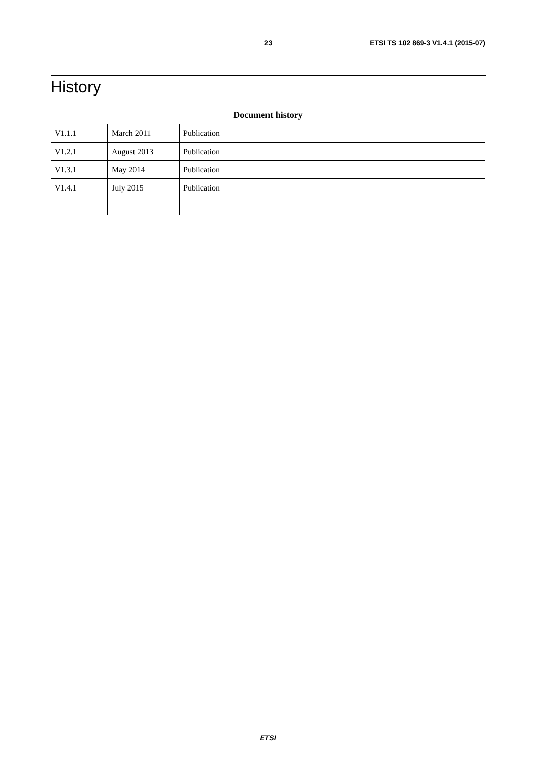23 ETSI TS 102 869-3 V1.4.1 (2015-07)
History
| Document history | | |
| --- | --- | --- |
| V1.1.1 | March 2011 | Publication |
| V1.2.1 | August 2013 | Publication |
| V1.3.1 | May 2014 | Publication |
| V1.4.1 | July 2015 | Publication |
ETSI